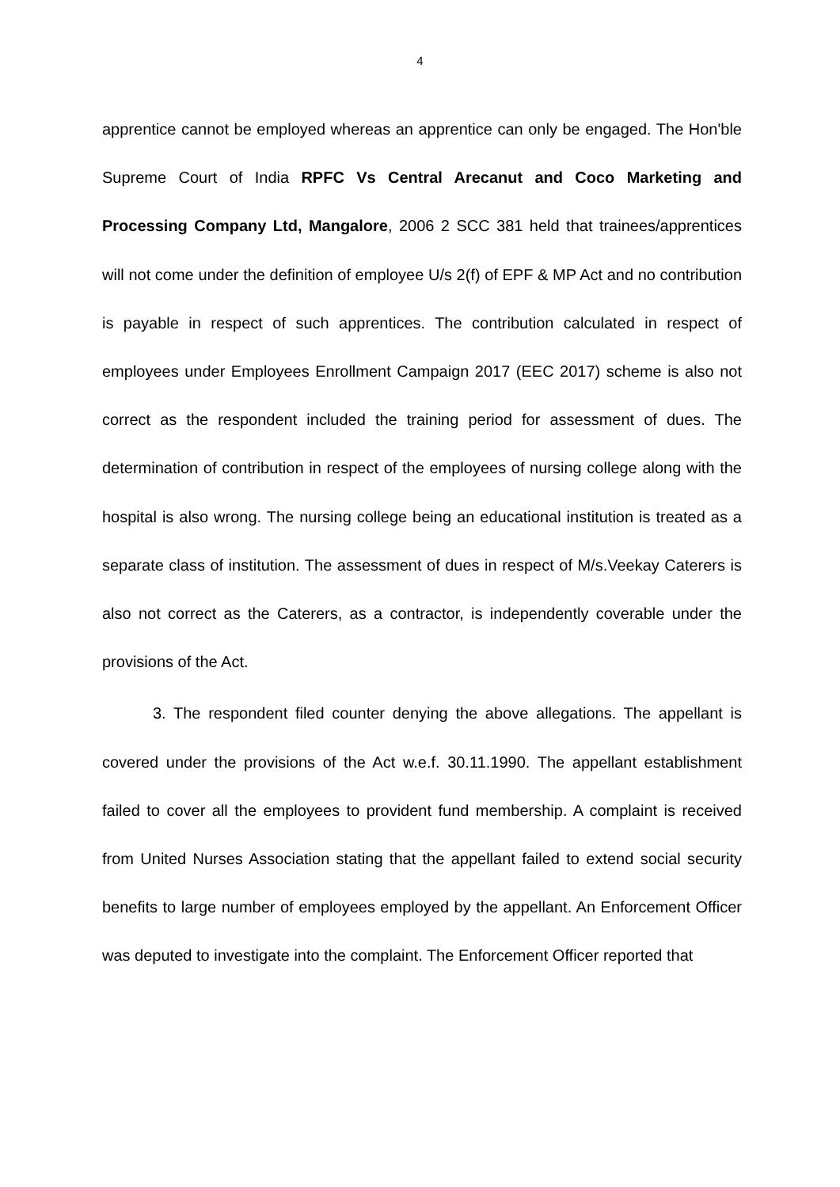4
apprentice cannot be employed whereas an apprentice can only be engaged. The Hon'ble Supreme Court of India RPFC Vs Central Arecanut and Coco Marketing and Processing Company Ltd, Mangalore, 2006 2 SCC 381 held that trainees/apprentices will not come under the definition of employee U/s 2(f) of EPF & MP Act and no contribution is payable in respect of such apprentices. The contribution calculated in respect of employees under Employees Enrollment Campaign 2017 (EEC 2017) scheme is also not correct as the respondent included the training period for assessment of dues. The determination of contribution in respect of the employees of nursing college along with the hospital is also wrong. The nursing college being an educational institution is treated as a separate class of institution. The assessment of dues in respect of M/s.Veekay Caterers is also not correct as the Caterers, as a contractor, is independently coverable under the provisions of the Act.
3. The respondent filed counter denying the above allegations. The appellant is covered under the provisions of the Act w.e.f. 30.11.1990. The appellant establishment failed to cover all the employees to provident fund membership. A complaint is received from United Nurses Association stating that the appellant failed to extend social security benefits to large number of employees employed by the appellant. An Enforcement Officer was deputed to investigate into the complaint. The Enforcement Officer reported that